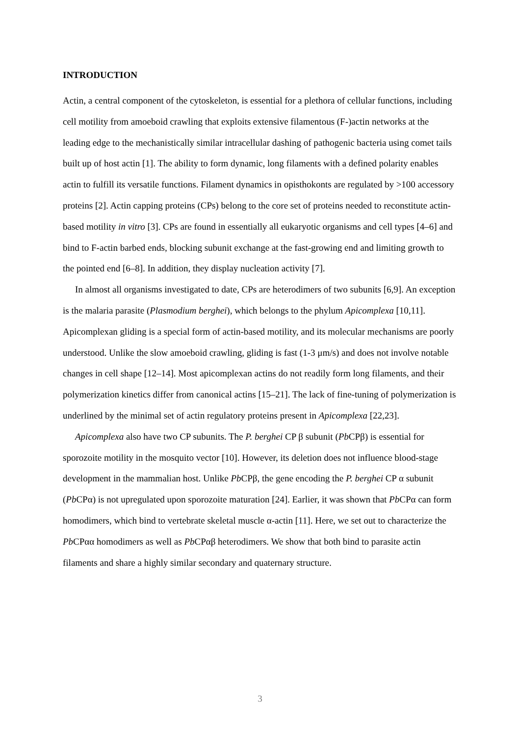INTRODUCTION
Actin, a central component of the cytoskeleton, is essential for a plethora of cellular functions, including cell motility from amoeboid crawling that exploits extensive filamentous (F-)actin networks at the leading edge to the mechanistically similar intracellular dashing of pathogenic bacteria using comet tails built up of host actin [1]. The ability to form dynamic, long filaments with a defined polarity enables actin to fulfill its versatile functions. Filament dynamics in opisthokonts are regulated by >100 accessory proteins [2]. Actin capping proteins (CPs) belong to the core set of proteins needed to reconstitute actin-based motility in vitro [3]. CPs are found in essentially all eukaryotic organisms and cell types [4–6] and bind to F-actin barbed ends, blocking subunit exchange at the fast-growing end and limiting growth to the pointed end [6–8]. In addition, they display nucleation activity [7].
In almost all organisms investigated to date, CPs are heterodimers of two subunits [6,9]. An exception is the malaria parasite (Plasmodium berghei), which belongs to the phylum Apicomplexa [10,11]. Apicomplexan gliding is a special form of actin-based motility, and its molecular mechanisms are poorly understood. Unlike the slow amoeboid crawling, gliding is fast (1-3 μm/s) and does not involve notable changes in cell shape [12–14]. Most apicomplexan actins do not readily form long filaments, and their polymerization kinetics differ from canonical actins [15–21]. The lack of fine-tuning of polymerization is underlined by the minimal set of actin regulatory proteins present in Apicomplexa [22,23].
Apicomplexa also have two CP subunits. The P. berghei CP β subunit (Pb CPβ) is essential for sporozoite motility in the mosquito vector [10]. However, its deletion does not influence blood-stage development in the mammalian host. Unlike Pb CPβ, the gene encoding the P. berghei CP α subunit (Pb CPα) is not upregulated upon sporozoite maturation [24]. Earlier, it was shown that Pb CPα can form homodimers, which bind to vertebrate skeletal muscle α-actin [11]. Here, we set out to characterize the Pb CPαα homodimers as well as Pb CPαβ heterodimers. We show that both bind to parasite actin filaments and share a highly similar secondary and quaternary structure.
3